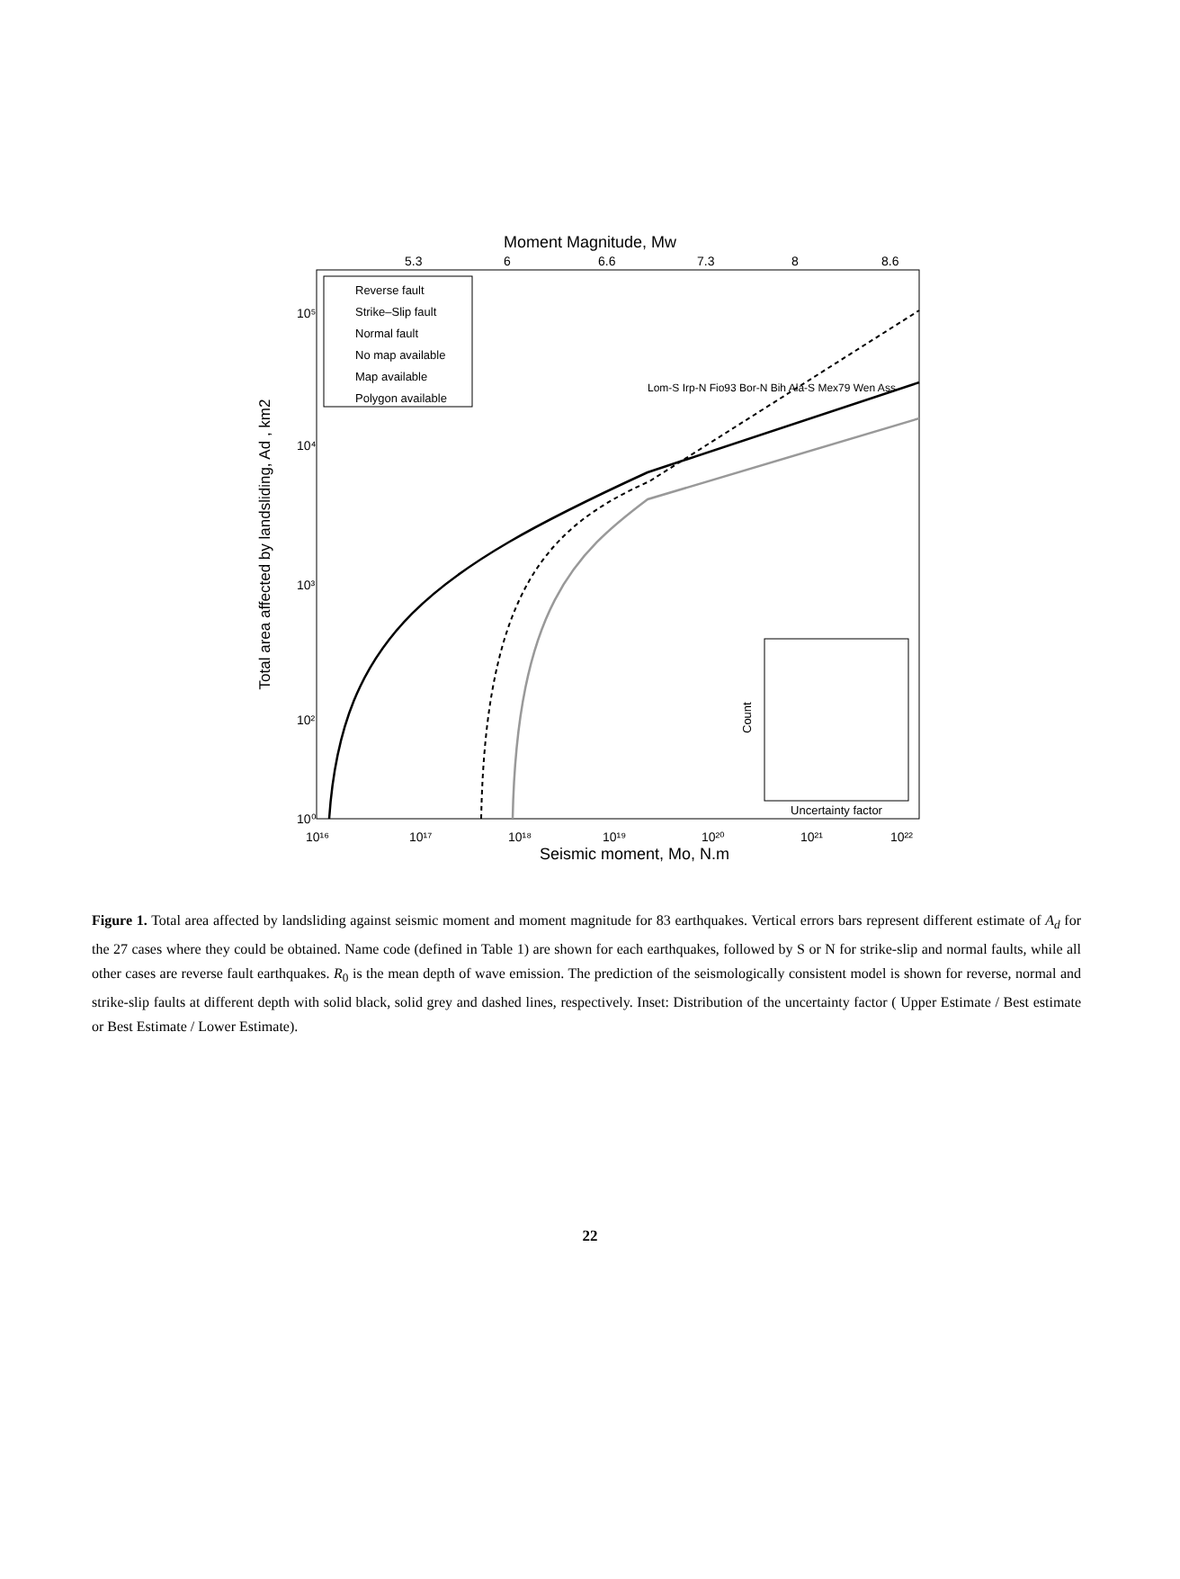Moment Magnitude, Mw
5.3
6
6.6
7.3
8
8.6
Reverse fault
Strike–Slip fault
Normal fault
No map available
Map available
Polygon available
Total area affected by landsliding, Ad , km2
10⁵
10⁴
10³
10²
10⁰
10¹⁶
10¹⁷
10¹⁸
10¹⁹
10²⁰
10²¹
10²²
Seismic moment, Mo, N.m
Uncertainty factor
Count
Lom-S Irp-N Fio93 Bor-N Bih Ala-S Mex79 Wen Ass
Figure 1. Total area affected by landsliding against seismic moment and moment magnitude for 83 earthquakes. Vertical errors bars represent different estimate of A<sub>d</sub> for the 27 cases where they could be obtained. Name code (defined in Table 1) are shown for each earthquakes, followed by S or N for strike-slip and normal faults, while all other cases are reverse fault earthquakes. R<sub>0</sub> is the mean depth of wave emission. The prediction of the seismologically consistent model is shown for reverse, normal and strike-slip faults at different depth with solid black, solid grey and dashed lines, respectively. Inset: Distribution of the uncertainty factor ( Upper Estimate / Best estimate or Best Estimate / Lower Estimate).
22